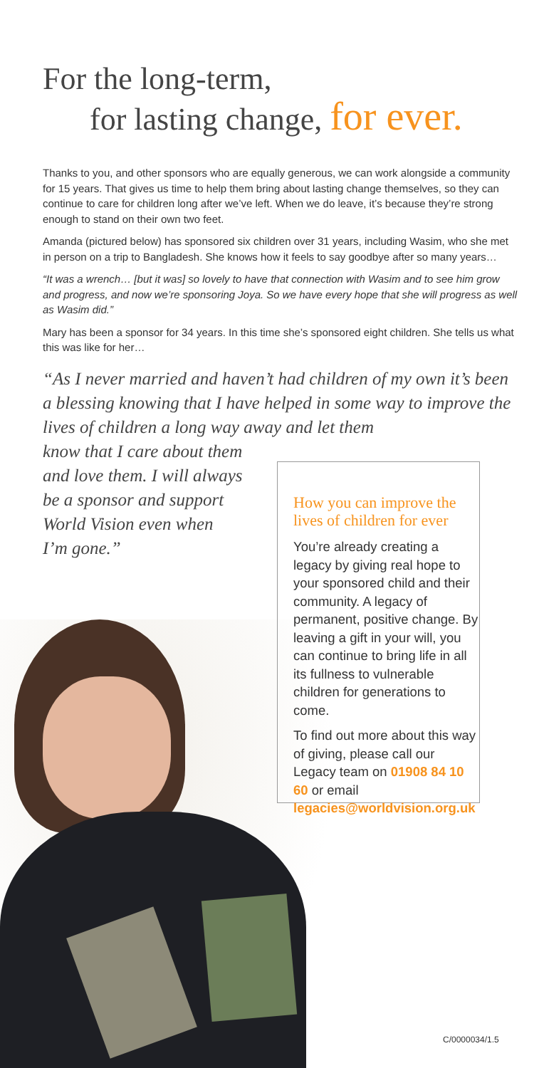For the long-term,
for lasting change, for ever.
Thanks to you, and other sponsors who are equally generous, we can work alongside a community for 15 years. That gives us time to help them bring about lasting change themselves, so they can continue to care for children long after we’ve left. When we do leave, it’s because they’re strong enough to stand on their own two feet.
Amanda (pictured below) has sponsored six children over 31 years, including Wasim, who she met in person on a trip to Bangladesh. She knows how it feels to say goodbye after so many years…
“It was a wrench… [but it was] so lovely to have that connection with Wasim and to see him grow and progress, and now we’re sponsoring Joya. So we have every hope that she will progress as well as Wasim did.”
Mary has been a sponsor for 34 years. In this time she’s sponsored eight children. She tells us what this was like for her…
“As I never married and haven’t had children of my own it’s been a blessing knowing that I have helped in some way to improve the lives of children a long way away and let them
know that I care about them
and love them. I will always
be a sponsor and support
World Vision even when
I’m gone.”
How you can improve the lives of children for ever
You’re already creating a legacy by giving real hope to your sponsored child and their community. A legacy of permanent, positive change. By leaving a gift in your will, you can continue to bring life in all its fullness to vulnerable children for generations to come.
To find out more about this way of giving, please call our Legacy team on 01908 84 10 60 or email legacies@worldvision.org.uk
C/0000034/1.5